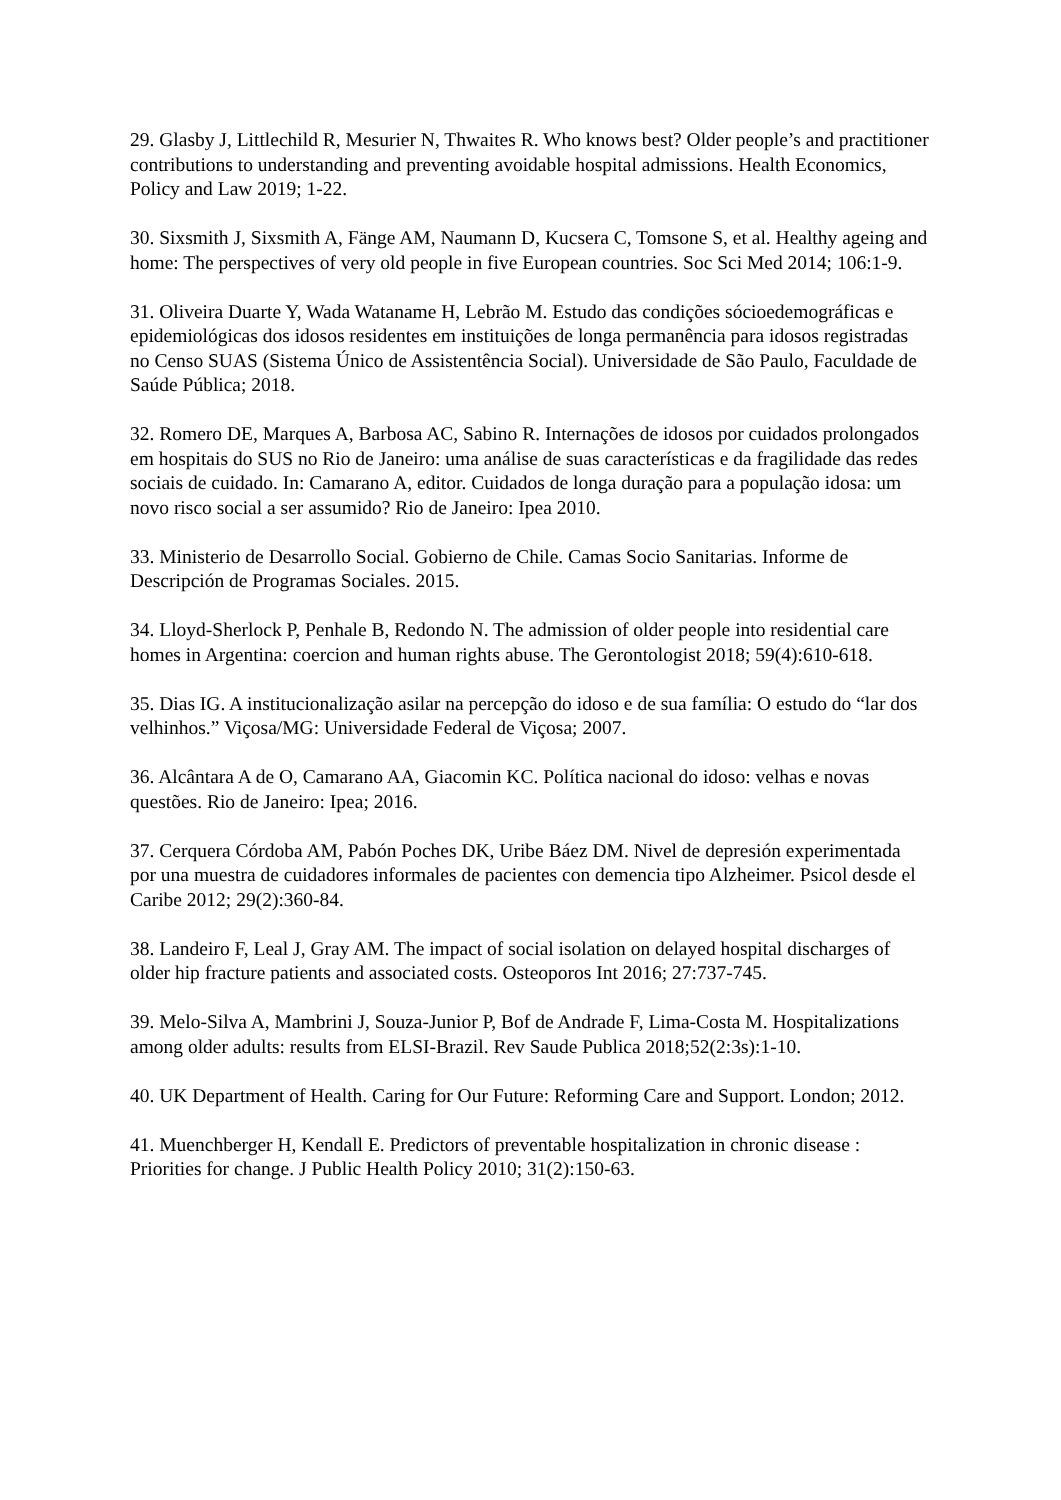29. Glasby J, Littlechild R, Mesurier N, Thwaites R. Who knows best? Older people’s and practitioner contributions to understanding and preventing avoidable hospital admissions. Health Economics, Policy and Law 2019; 1-22.
30. Sixsmith J, Sixsmith A, Fänge AM, Naumann D, Kucsera C, Tomsone S, et al. Healthy ageing and home: The perspectives of very old people in five European countries. Soc Sci Med 2014; 106:1-9.
31. Oliveira Duarte Y, Wada Wataname H, Lebrão M. Estudo das condições sócioedemográficas e epidemiológicas dos idosos residentes em instituições de longa permanência para idosos registradas no Censo SUAS (Sistema Único de Assistentência Social). Universidade de São Paulo, Faculdade de Saúde Pública; 2018.
32. Romero DE, Marques A, Barbosa AC, Sabino R. Internações de idosos por cuidados prolongados em hospitais do SUS no Rio de Janeiro: uma análise de suas características e da fragilidade das redes sociais de cuidado. In: Camarano A, editor. Cuidados de longa duração para a população idosa: um novo risco social a ser assumido? Rio de Janeiro: Ipea 2010.
33. Ministerio de Desarrollo Social. Gobierno de Chile. Camas Socio Sanitarias. Informe de Descripción de Programas Sociales. 2015.
34. Lloyd-Sherlock P, Penhale B, Redondo N. The admission of older people into residential care homes in Argentina: coercion and human rights abuse. The Gerontologist 2018; 59(4):610-618.
35. Dias IG. A institucionalização asilar na percepção do idoso e de sua família: O estudo do “lar dos velhinhos.” Viçosa/MG: Universidade Federal de Viçosa; 2007.
36. Alcântara A de O, Camarano AA, Giacomin KC. Política nacional do idoso: velhas e novas questões. Rio de Janeiro: Ipea; 2016.
37. Cerquera Córdoba AM, Pabón Poches DK, Uribe Báez DM. Nivel de depresión experimentada por una muestra de cuidadores informales de pacientes con demencia tipo Alzheimer. Psicol desde el Caribe 2012; 29(2):360-84.
38. Landeiro F, Leal J, Gray AM. The impact of social isolation on delayed hospital discharges of older hip fracture patients and associated costs. Osteoporos Int 2016; 27:737-745.
39. Melo-Silva A, Mambrini J, Souza-Junior P, Bof de Andrade F, Lima-Costa M. Hospitalizations among older adults: results from ELSI-Brazil. Rev Saude Publica 2018;52(2:3s):1-10.
40. UK Department of Health. Caring for Our Future: Reforming Care and Support. London; 2012.
41. Muenchberger H, Kendall E. Predictors of preventable hospitalization in chronic disease : Priorities for change. J Public Health Policy 2010; 31(2):150-63.